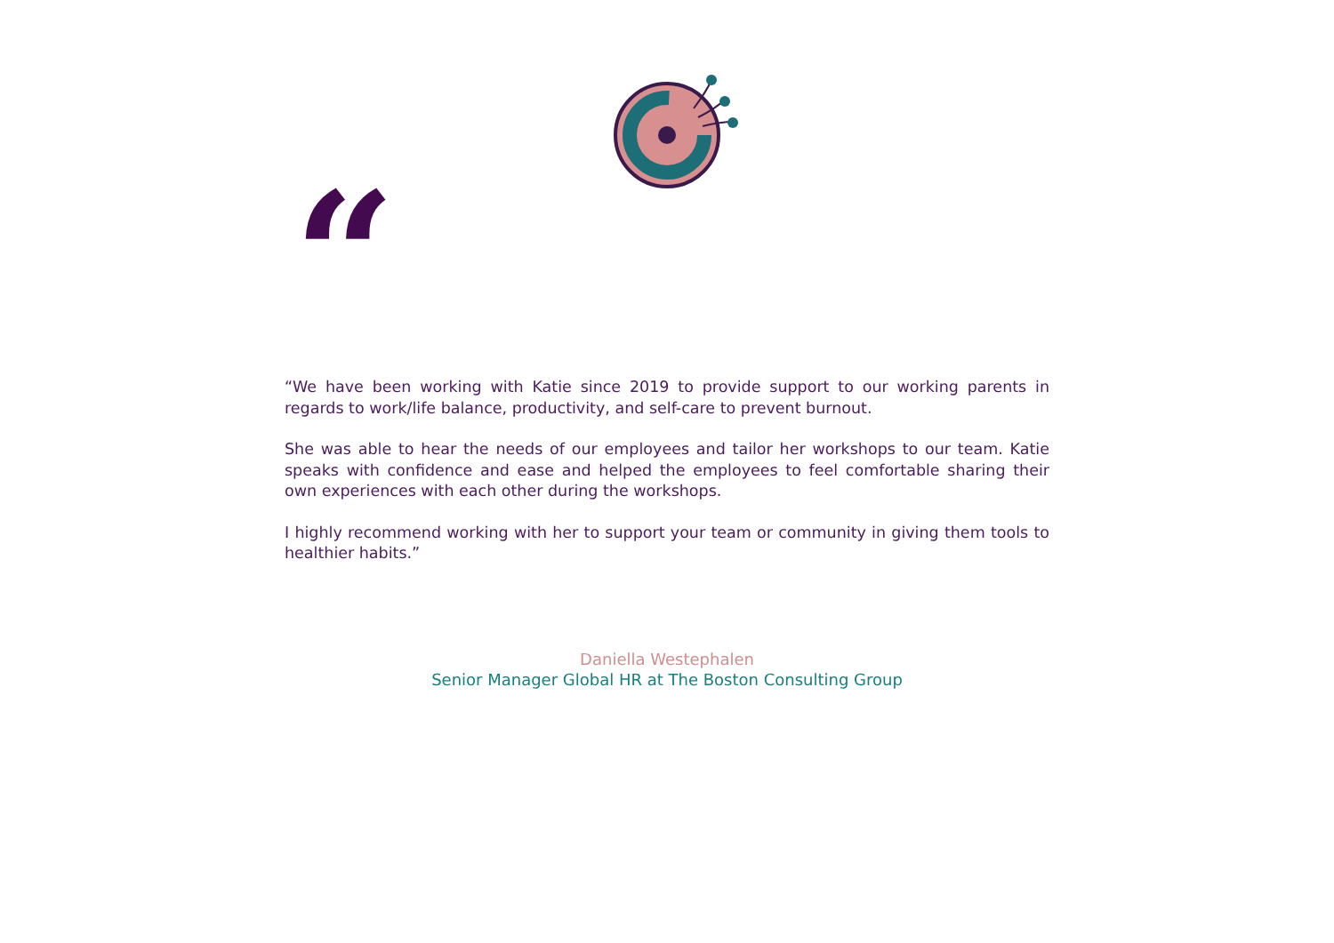“
“We have been working with Katie since 2019 to provide support to our working parents in regards to work/life balance, productivity, and self-care to prevent burnout.
She was able to hear the needs of our employees and tailor her workshops to our team. Katie speaks with confidence and ease and helped the employees to feel comfortable sharing their own experiences with each other during the workshops.
I highly recommend working with her to support your team or community in giving them tools to healthier habits.”
Daniella Westephalen
Senior Manager Global HR at The Boston Consulting Group